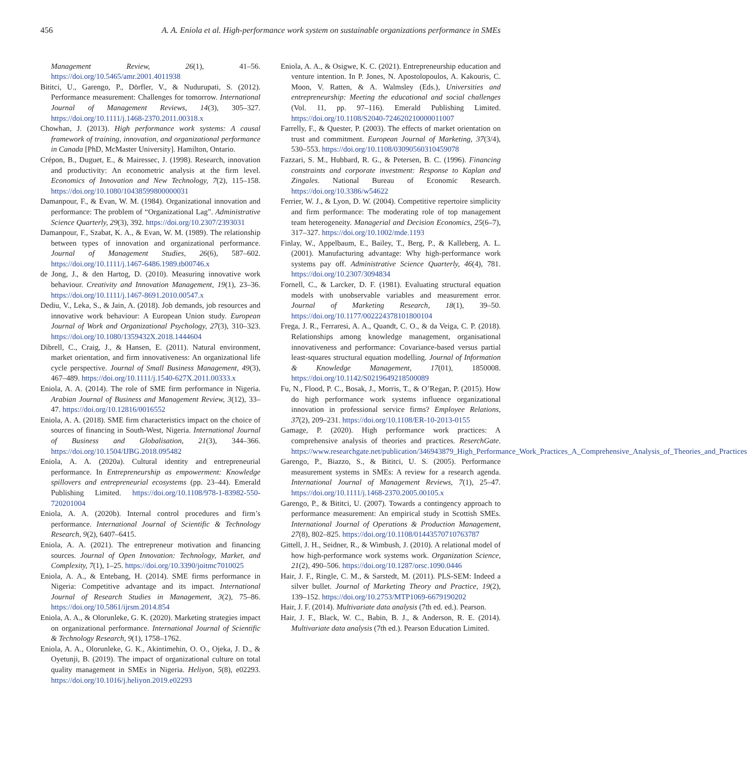456 A. A. Eniola et al. High-performance work system on sustainable organizations performance in SMEs
Management Review, 26(1), 41–56. https://doi.org/10.5465/amr.2001.4011938
Bititci, U., Garengo, P., Dörfler, V., & Nudurupati, S. (2012). Performance measurement: Challenges for tomorrow. International Journal of Management Reviews, 14(3), 305–327. https://doi.org/10.1111/j.1468-2370.2011.00318.x
Chowhan, J. (2013). High performance work systems: A causal framework of training, innovation, and organizational performance in Canada [PhD, McMaster University]. Hamilton, Ontario.
Crépon, B., Duguet, E., & Mairessec, J. (1998). Research, innovation and productivity: An econometric analysis at the firm level. Economics of Innovation and New Technology, 7(2), 115–158. https://doi.org/10.1080/10438599800000031
Damanpour, F., & Evan, W. M. (1984). Organizational innovation and performance: The problem of “Organizational Lag”. Administrative Science Quarterly, 29(3), 392. https://doi.org/10.2307/2393031
Damanpour, F., Szabat, K. A., & Evan, W. M. (1989). The relationship between types of innovation and organizational performance. Journal of Management Studies, 26(6), 587–602. https://doi.org/10.1111/j.1467-6486.1989.tb00746.x
de Jong, J., & den Hartog, D. (2010). Measuring innovative work behaviour. Creativity and Innovation Management, 19(1), 23–36. https://doi.org/10.1111/j.1467-8691.2010.00547.x
Dediu, V., Leka, S., & Jain, A. (2018). Job demands, job resources and innovative work behaviour: A European Union study. European Journal of Work and Organizational Psychology, 27(3), 310–323. https://doi.org/10.1080/1359432X.2018.1444604
Dibrell, C., Craig, J., & Hansen, E. (2011). Natural environment, market orientation, and firm innovativeness: An organizational life cycle perspective. Journal of Small Business Management, 49(3), 467–489. https://doi.org/10.1111/j.1540-627X.2011.00333.x
Eniola, A. A. (2014). The role of SME firm performance in Nigeria. Arabian Journal of Business and Management Review, 3(12), 33–47. https://doi.org/10.12816/0016552
Eniola, A. A. (2018). SME firm characteristics impact on the choice of sources of financing in South-West, Nigeria. International Journal of Business and Globalisation, 21(3), 344–366. https://doi.org/10.1504/IJBG.2018.095482
Eniola, A. A. (2020a). Cultural identity and entrepreneurial performance. In Entrepreneurship as empowerment: Knowledge spillovers and entrepreneurial ecosystems (pp. 23–44). Emerald Publishing Limited. https://doi.org/10.1108/978-1-83982-550-720201004
Eniola, A. A. (2020b). Internal control procedures and firm’s performance. International Journal of Scientific & Technology Research, 9(2), 6407–6415.
Eniola, A. A. (2021). The entrepreneur motivation and financing sources. Journal of Open Innovation: Technology, Market, and Complexity, 7(1), 1–25. https://doi.org/10.3390/joitmc7010025
Eniola, A. A., & Entebang, H. (2014). SME firms performance in Nigeria: Competitive advantage and its impact. International Journal of Research Studies in Management, 3(2), 75–86. https://doi.org/10.5861/ijrsm.2014.854
Eniola, A. A., & Olorunleke, G. K. (2020). Marketing strategies impact on organizational performance. International Journal of Scientific & Technology Research, 9(1), 1758–1762.
Eniola, A. A., Olorunleke, G. K., Akintimehin, O. O., Ojeka, J. D., & Oyetunji, B. (2019). The impact of organizational culture on total quality management in SMEs in Nigeria. Heliyon, 5(8), e02293. https://doi.org/10.1016/j.heliyon.2019.e02293
Eniola, A. A., & Osigwe, K. C. (2021). Entrepreneurship education and venture intention. In P. Jones, N. Apostolopoulos, A. Kakouris, C. Moon, V. Ratten, & A. Walmsley (Eds.), Universities and entrepreneurship: Meeting the educational and social challenges (Vol. 11, pp. 97–116). Emerald Publishing Limited. https://doi.org/10.1108/S2040-724620210000011007
Farrelly, F., & Quester, P. (2003). The effects of market orientation on trust and commitment. European Journal of Marketing, 37(3/4), 530–553. https://doi.org/10.1108/03090560310459078
Fazzari, S. M., Hubbard, R. G., & Petersen, B. C. (1996). Financing constraints and corporate investment: Response to Kaplan and Zingales. National Bureau of Economic Research. https://doi.org/10.3386/w54622
Ferrier, W. J., & Lyon, D. W. (2004). Competitive repertoire simplicity and firm performance: The moderating role of top management team heterogeneity. Managerial and Decision Economics, 25(6–7), 317–327. https://doi.org/10.1002/mde.1193
Finlay, W., Appelbaum, E., Bailey, T., Berg, P., & Kalleberg, A. L. (2001). Manufacturing advantage: Why high-performance work systems pay off. Administrative Science Quarterly, 46(4), 781. https://doi.org/10.2307/3094834
Fornell, C., & Larcker, D. F. (1981). Evaluating structural equation models with unobservable variables and measurement error. Journal of Marketing Research, 18(1), 39–50. https://doi.org/10.1177/002224378101800104
Frega, J. R., Ferraresi, A. A., Quandt, C. O., & da Veiga, C. P. (2018). Relationships among knowledge management, organisational innovativeness and performance: Covariance-based versus partial least-squares structural equation modelling. Journal of Information & Knowledge Management, 17(01), 1850008. https://doi.org/10.1142/S0219649218500089
Fu, N., Flood, P. C., Bosak, J., Morris, T., & O’Regan, P. (2015). How do high performance work systems influence organizational innovation in professional service firms? Employee Relations, 37(2), 209–231. https://doi.org/10.1108/ER-10-2013-0155
Gamage, P. (2020). High performance work practices: A comprehensive analysis of theories and practices. ReserchGate. https://www.researchgate.net/publication/346943879_High_Performance_Work_Practices_A_Comprehensive_Analysis_of_Theories_and_Practices
Garengo, P., Biazzo, S., & Bititci, U. S. (2005). Performance measurement systems in SMEs: A review for a research agenda. International Journal of Management Reviews, 7(1), 25–47. https://doi.org/10.1111/j.1468-2370.2005.00105.x
Garengo, P., & Bititci, U. (2007). Towards a contingency approach to performance measurement: An empirical study in Scottish SMEs. International Journal of Operations & Production Management, 27(8), 802–825. https://doi.org/10.1108/01443570710763787
Gittell, J. H., Seidner, R., & Wimbush, J. (2010). A relational model of how high-performance work systems work. Organization Science, 21(2), 490–506. https://doi.org/10.1287/orsc.1090.0446
Hair, J. F., Ringle, C. M., & Sarstedt, M. (2011). PLS-SEM: Indeed a silver bullet. Journal of Marketing Theory and Practice, 19(2), 139–152. https://doi.org/10.2753/MTP1069-6679190202
Hair, J. F. (2014). Multivariate data analysis (7th ed. ed.). Pearson.
Hair, J. F., Black, W. C., Babin, B. J., & Anderson, R. E. (2014). Multivariate data analysis (7th ed.). Pearson Education Limited.